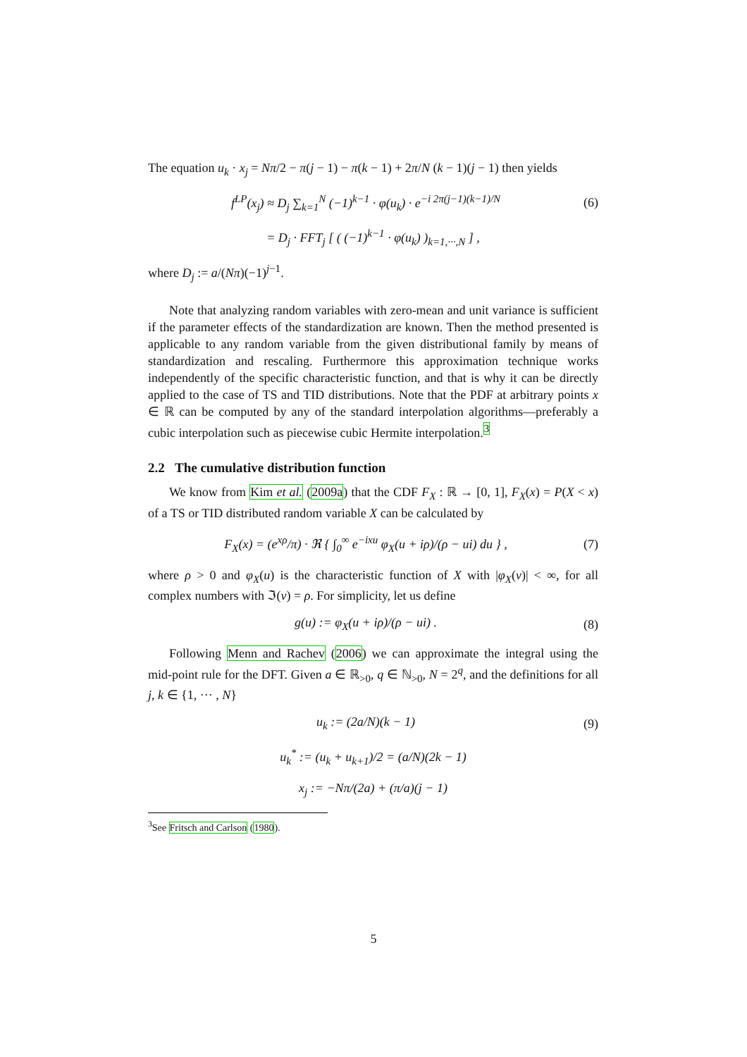The equation u<sub>k</sub> · x<sub>j</sub> = Nπ/2 − π(j − 1) − π(k − 1) + 2π/N (k − 1)(j − 1) then yields
f<sup>LP</sup>(x<sub>j</sub>) ≈ D<sub>j</sub> ∑<sub>k=1</sub><sup>N</sup> (−1)<sup>k−1</sup> · φ(u<sub>k</sub>) · e<sup>−i 2π(j−1)(k−1)/N</sup> (6)
= D<sub>j</sub> · FFT<sub>j</sub> [ ( (−1)<sup>k−1</sup> · φ(u<sub>k</sub>) )<sub>k=1,···,N</sub> ] ,
where D<sub>j</sub> := a/(Nπ)(−1)<sup>j−1</sup>.
Note that analyzing random variables with zero-mean and unit variance is sufficient if the parameter effects of the standardization are known. Then the method presented is applicable to any random variable from the given distributional family by means of standardization and rescaling. Furthermore this approximation technique works independently of the specific characteristic function, and that is why it can be directly applied to the case of TS and TID distributions. Note that the PDF at arbitrary points x ∈ ℝ can be computed by any of the standard interpolation algorithms—preferably a cubic interpolation such as piecewise cubic Hermite interpolation.<sup>3</sup>
2.2 The cumulative distribution function
We know from Kim et al. (2009a) that the CDF F<sub>X</sub> : ℝ → [0, 1], F<sub>X</sub>(x) = P(X < x) of a TS or TID distributed random variable X can be calculated by
F<sub>X</sub>(x) = (e<sup>xρ</sup>/π) · ℜ { ∫<sub>0</sub><sup>∞</sup> e<sup>−ixu</sup> φ<sub>X</sub>(u + iρ)/(ρ − ui) du } , (7)
where ρ > 0 and φ<sub>X</sub>(u) is the characteristic function of X with |φ<sub>X</sub>(v)| < ∞, for all complex numbers with ℑ(v) = ρ. For simplicity, let us define
g(u) := φ<sub>X</sub>(u + iρ)/(ρ − ui) . (8)
Following Menn and Rachev (2006) we can approximate the integral using the mid-point rule for the DFT. Given a ∈ ℝ<sub>>0</sub>, q ∈ ℕ<sub>>0</sub>, N = 2<sup>q</sup>, and the definitions for all j, k ∈ {1, ··· , N}
u<sub>k</sub> := (2a/N)(k − 1) (9)
u<sub>k</sub><sup>*</sup> := (u<sub>k</sub> + u<sub>k+1</sub>)/2 = (a/N)(2k − 1)
x<sub>j</sub> := −Nπ/(2a) + (π/a)(j − 1)
<sup>3</sup> See Fritsch and Carlson (1980).
5